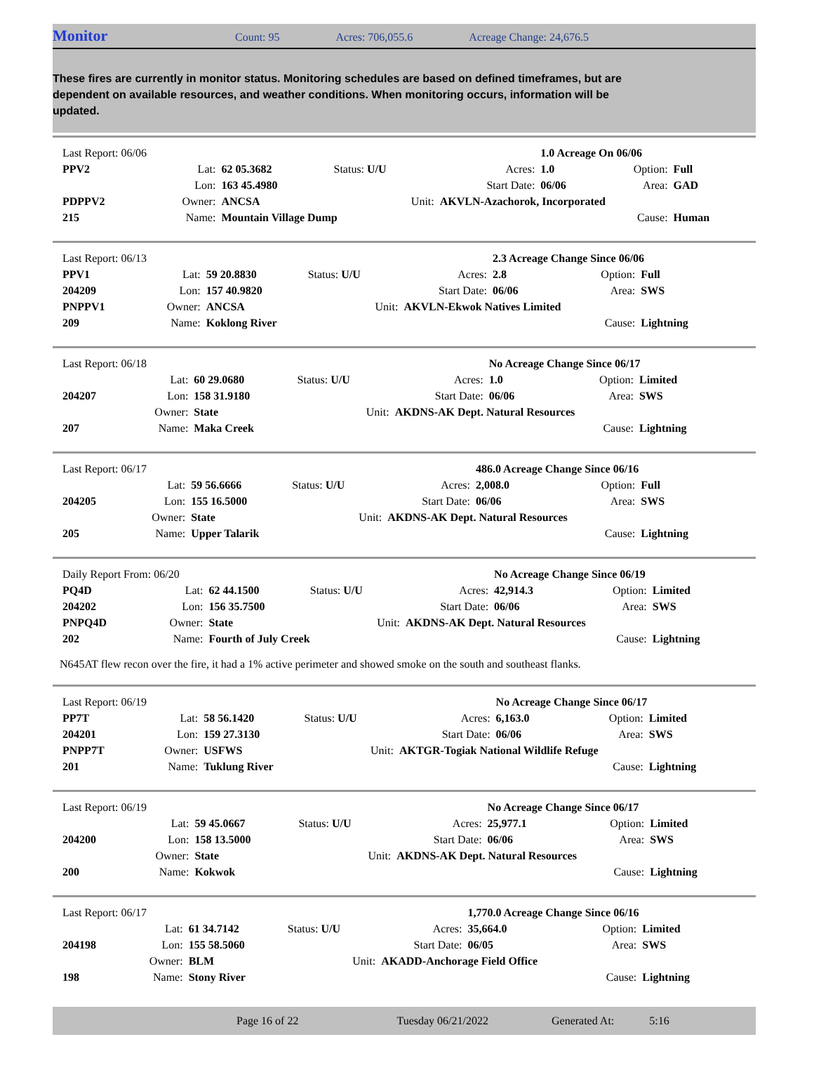Monitor Count: 95 Acres: 706,055.6 Acreage Change: 24,676.5
These fires are currently in monitor status. Monitoring schedules are based on defined timeframes, but are dependent on available resources, and weather conditions. When monitoring occurs, information will be updated.
| Last Report: 06/06 | | | | | 1.0 Acreage On 06/06 | | |
| PPV2 | Lat: | 62 05.3682 | Status: U/U | Acres: | 1.0 | Option: | Full |
| | Lon: | 163 45.4980 | | Start Date: | 06/06 | Area: | GAD |
| PDPPV2 | Owner: | ANCSA | Unit: | AKVLN-Azachorok, Incorporated | | | |
| 215 | Name: | Mountain Village Dump | | | | Cause: | Human |
| Last Report: 06/13 | | | | | 2.3 Acreage Change Since 06/06 | | |
| PPV1 | Lat: | 59 20.8830 | Status: U/U | Acres: | 2.8 | Option: | Full |
| 204209 | Lon: | 157 40.9820 | | Start Date: | 06/06 | Area: | SWS |
| PNPPV1 | Owner: | ANCSA | Unit: | AKVLN-Ekwok Natives Limited | | | |
| 209 | Name: | Koklong River | | | | Cause: | Lightning |
| Last Report: 06/18 | | | | | No Acreage Change Since 06/17 | | |
| | Lat: | 60 29.0680 | Status: U/U | Acres: | 1.0 | Option: | Limited |
| 204207 | Lon: | 158 31.9180 | | Start Date: | 06/06 | Area: | SWS |
| | Owner: | State | Unit: | AKDNS-AK Dept. Natural Resources | | | |
| 207 | Name: | Maka Creek | | | | Cause: | Lightning |
| Last Report: 06/17 | | | | | 486.0 Acreage Change Since 06/16 | | |
| | Lat: | 59 56.6666 | Status: U/U | Acres: | 2,008.0 | Option: | Full |
| 204205 | Lon: | 155 16.5000 | | Start Date: | 06/06 | Area: | SWS |
| | Owner: | State | Unit: | AKDNS-AK Dept. Natural Resources | | | |
| 205 | Name: | Upper Talarik | | | | Cause: | Lightning |
| Daily Report From: 06/20 | | | | | No Acreage Change Since 06/19 | | |
| PQ4D | Lat: | 62 44.1500 | Status: U/U | Acres: | 42,914.3 | Option: | Limited |
| 204202 | Lon: | 156 35.7500 | | Start Date: | 06/06 | Area: | SWS |
| PNPQ4D | Owner: | State | Unit: | AKDNS-AK Dept. Natural Resources | | | |
| 202 | Name: | Fourth of July Creek | | | | Cause: | Lightning |
N645AT flew recon over the fire, it had a 1% active perimeter and showed smoke on the south and southeast flanks.
| Last Report: 06/19 | | | | | No Acreage Change Since 06/17 | | |
| PP7T | Lat: | 58 56.1420 | Status: U/U | Acres: | 6,163.0 | Option: | Limited |
| 204201 | Lon: | 159 27.3130 | | Start Date: | 06/06 | Area: | SWS |
| PNPP7T | Owner: | USFWS | Unit: | AKTGR-Togiak National Wildlife Refuge | | | |
| 201 | Name: | Tuklung River | | | | Cause: | Lightning |
| Last Report: 06/19 | | | | | No Acreage Change Since 06/17 | | |
| | Lat: | 59 45.0667 | Status: U/U | Acres: | 25,977.1 | Option: | Limited |
| 204200 | Lon: | 158 13.5000 | | Start Date: | 06/06 | Area: | SWS |
| | Owner: | State | Unit: | AKDNS-AK Dept. Natural Resources | | | |
| 200 | Name: | Kokwok | | | | Cause: | Lightning |
| Last Report: 06/17 | | | | | 1,770.0 Acreage Change Since 06/16 | | |
| | Lat: | 61 34.7142 | Status: U/U | Acres: | 35,664.0 | Option: | Limited |
| 204198 | Lon: | 155 58.5060 | | Start Date: | 06/05 | Area: | SWS |
| | Owner: | BLM | Unit: | AKADD-Anchorage Field Office | | | |
| 198 | Name: | Stony River | | | | Cause: | Lightning |
Page 16 of 22 Tuesday 06/21/2022 Generated At: 5:16